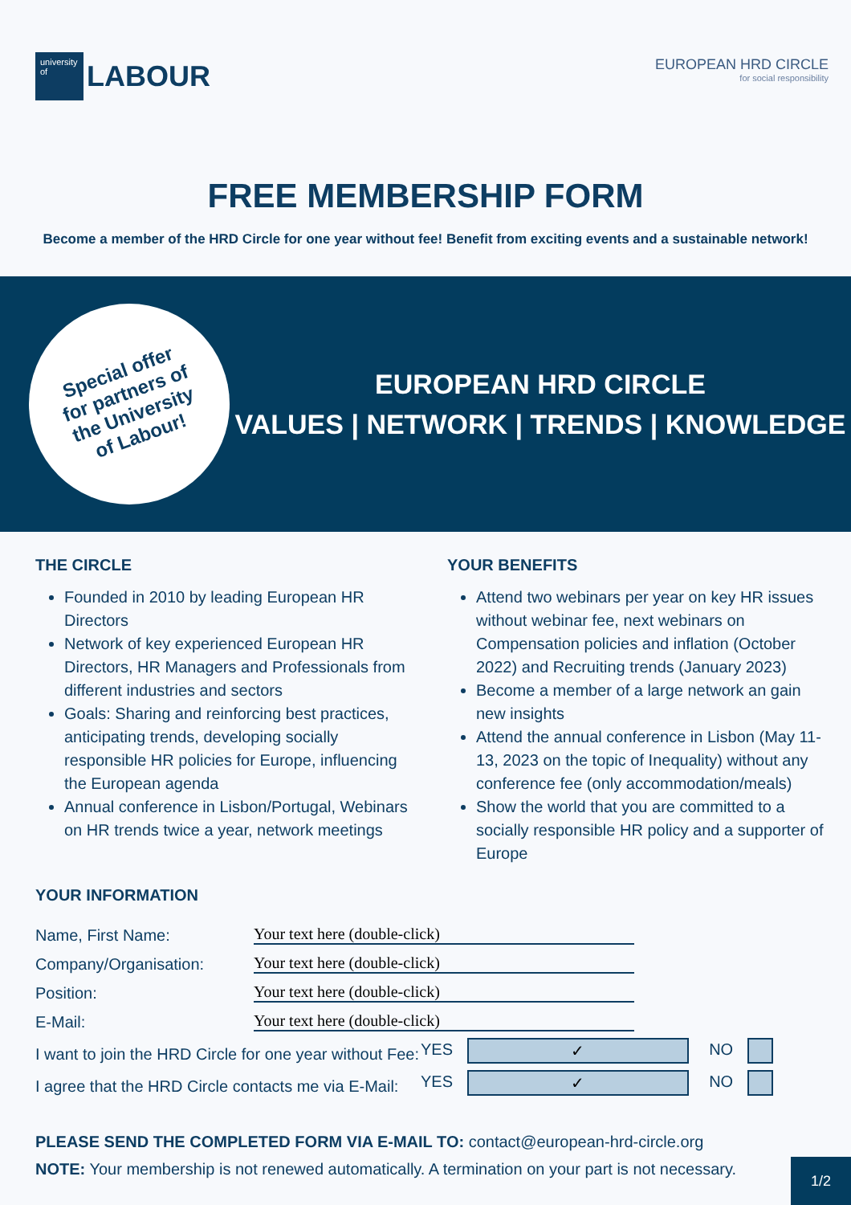university of
LABOUR
EUROPEAN HRD CIRCLE
for social responsibility
FREE MEMBERSHIP FORM
Become a member of the HRD Circle for one year without fee! Benefit from exciting events and a sustainable network!
Special offer
for partners of
the University
of Labour!
EUROPEAN HRD CIRCLE
VALUES | NETWORK | TRENDS | KNOWLEDGE
THE CIRCLE
Founded in 2010 by leading European HR Directors
Network of key experienced European HR Directors, HR Managers and Professionals from different industries and sectors
Goals: Sharing and reinforcing best practices, anticipating trends, developing socially responsible HR policies for Europe, influencing the European agenda
Annual conference in Lisbon/Portugal, Webinars on HR trends twice a year, network meetings
YOUR BENEFITS
Attend two webinars per year on key HR issues without webinar fee, next webinars on Compensation policies and inflation (October 2022) and Recruiting trends (January 2023)
Become a member of a large network an gain new insights
Attend the annual conference in Lisbon (May 11-13, 2023 on the topic of Inequality) without any conference fee (only accommodation/meals)
Show the world that you are committed to a socially responsible HR policy and a supporter of Europe
YOUR INFORMATION
Name, First Name: Your text here (double-click)
Company/Organisation: Your text here (double-click)
Position: Your text here (double-click)
E-Mail: Your text here (double-click)
I want to join the HRD Circle for one year without Fee: YES ✓ NO
I agree that the HRD Circle contacts me via E-Mail: YES ✓ NO
PLEASE SEND THE COMPLETED FORM VIA E-MAIL TO: contact@european-hrd-circle.org
NOTE: Your membership is not renewed automatically. A termination on your part is not necessary.
1/2